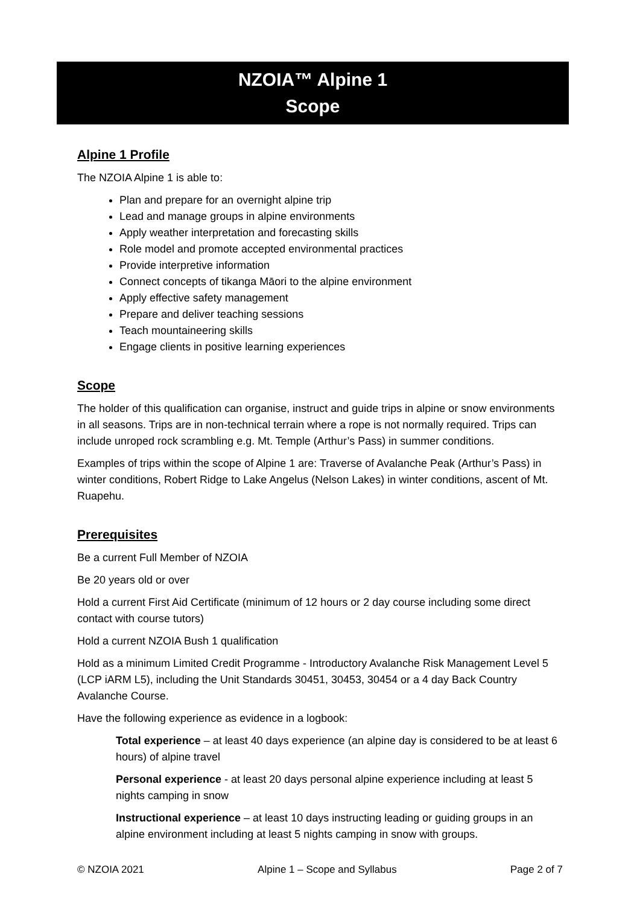NZOIA™ Alpine 1
Scope
Alpine 1 Profile
The NZOIA Alpine 1 is able to:
Plan and prepare for an overnight alpine trip
Lead and manage groups in alpine environments
Apply weather interpretation and forecasting skills
Role model and promote accepted environmental practices
Provide interpretive information
Connect concepts of tikanga Māori to the alpine environment
Apply effective safety management
Prepare and deliver teaching sessions
Teach mountaineering skills
Engage clients in positive learning experiences
Scope
The holder of this qualification can organise, instruct and guide trips in alpine or snow environments in all seasons. Trips are in non-technical terrain where a rope is not normally required. Trips can include unroped rock scrambling e.g. Mt. Temple (Arthur’s Pass) in summer conditions.
Examples of trips within the scope of Alpine 1 are: Traverse of Avalanche Peak (Arthur’s Pass) in winter conditions, Robert Ridge to Lake Angelus (Nelson Lakes) in winter conditions, ascent of Mt. Ruapehu.
Prerequisites
Be a current Full Member of NZOIA
Be 20 years old or over
Hold a current First Aid Certificate (minimum of 12 hours or 2 day course including some direct contact with course tutors)
Hold a current NZOIA Bush 1 qualification
Hold as a minimum Limited Credit Programme - Introductory Avalanche Risk Management Level 5 (LCP iARM L5), including the Unit Standards 30451, 30453, 30454 or a 4 day Back Country Avalanche Course.
Have the following experience as evidence in a logbook:
Total experience – at least 40 days experience (an alpine day is considered to be at least 6 hours) of alpine travel
Personal experience - at least 20 days personal alpine experience including at least 5 nights camping in snow
Instructional experience – at least 10 days instructing leading or guiding groups in an alpine environment including at least 5 nights camping in snow with groups.
© NZOIA 2021 Alpine 1 – Scope and Syllabus Page 2 of 7